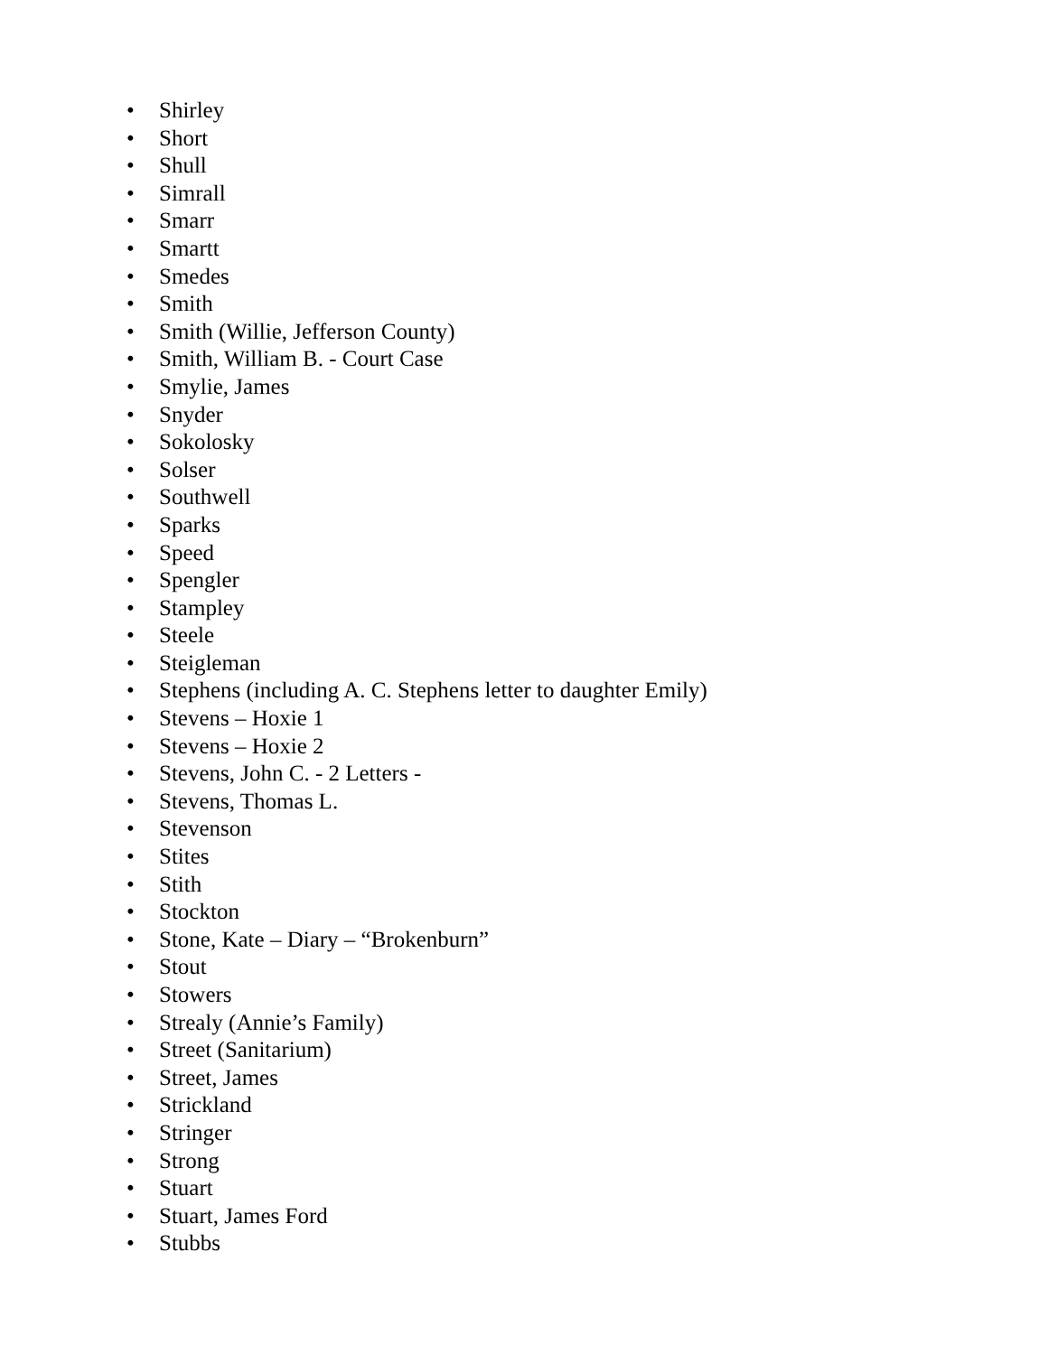• Shirley
• Short
• Shull
• Simrall
• Smarr
• Smartt
• Smedes
• Smith
• Smith (Willie, Jefferson County)
• Smith, William B. - Court Case
• Smylie, James
• Snyder
• Sokolosky
• Solser
• Southwell
• Sparks
• Speed
• Spengler
• Stampley
• Steele
• Steigleman
• Stephens (including A. C. Stephens letter to daughter Emily)
• Stevens – Hoxie 1
• Stevens – Hoxie 2
• Stevens, John C. - 2 Letters -
• Stevens, Thomas L.
• Stevenson
• Stites
• Stith
• Stockton
• Stone, Kate – Diary – “Brokenburn”
• Stout
• Stowers
• Strealy (Annie’s Family)
• Street (Sanitarium)
• Street, James
• Strickland
• Stringer
• Strong
• Stuart
• Stuart, James Ford
• Stubbs